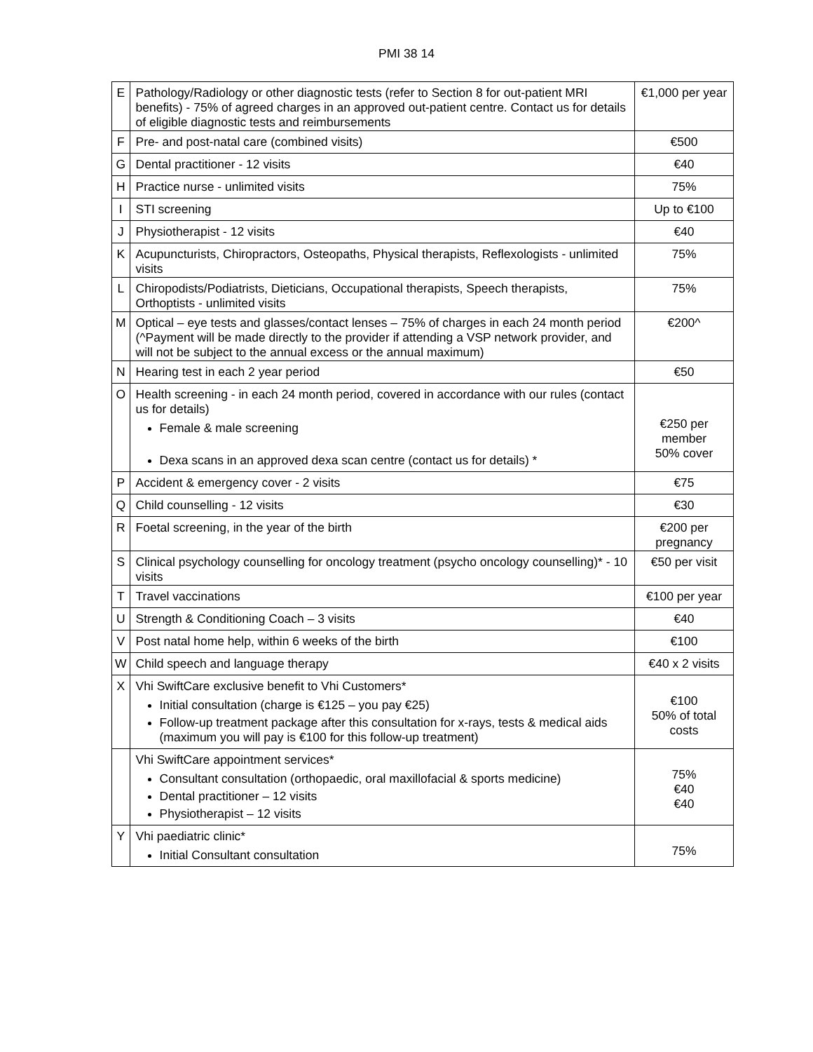PMI 38 14
| E | Pathology/Radiology or other diagnostic tests (refer to Section 8 for out-patient MRI benefits) - 75% of agreed charges in an approved out-patient centre. Contact us for details of eligible diagnostic tests and reimbursements | €1,000 per year |
| F | Pre- and post-natal care (combined visits) | €500 |
| G | Dental practitioner - 12 visits | €40 |
| H | Practice nurse - unlimited visits | 75% |
| I | STI screening | Up to €100 |
| J | Physiotherapist - 12 visits | €40 |
| K | Acupuncturists, Chiropractors, Osteopaths, Physical therapists, Reflexologists - unlimited visits | 75% |
| L | Chiropodists/Podiatrists, Dieticians, Occupational therapists, Speech therapists, Orthoptists - unlimited visits | 75% |
| M | Optical – eye tests and glasses/contact lenses – 75% of charges in each 24 month period (^Payment will be made directly to the provider if attending a VSP network provider, and will not be subject to the annual excess or the annual maximum) | €200^ |
| N | Hearing test in each 2 year period | €50 |
| O | Health screening - in each 24 month period, covered in accordance with our rules (contact us for details) Female & male screening Dexa scans in an approved dexa scan centre (contact us for details) * | €250 per member 50% cover |
| P | Accident & emergency cover - 2 visits | €75 |
| Q | Child counselling - 12 visits | €30 |
| R | Foetal screening, in the year of the birth | €200 per pregnancy |
| S | Clinical psychology counselling for oncology treatment (psycho oncology counselling)* - 10 visits | €50 per visit |
| T | Travel vaccinations | €100 per year |
| U | Strength & Conditioning Coach – 3 visits | €40 |
| V | Post natal home help, within 6 weeks of the birth | €100 |
| W | Child speech and language therapy | €40 x 2 visits |
| X | Vhi SwiftCare exclusive benefit to Vhi Customers* Initial consultation (charge is €125 – you pay €25) Follow-up treatment package after this consultation for x-rays, tests & medical aids (maximum you will pay is €100 for this follow-up treatment) | €100 50% of total costs |
| | Vhi SwiftCare appointment services* Consultant consultation (orthopaedic, oral maxillofacial & sports medicine) Dental practitioner – 12 visits Physiotherapist – 12 visits | 75% €40 €40 |
| Y | Vhi paediatric clinic* Initial Consultant consultation | 75% |